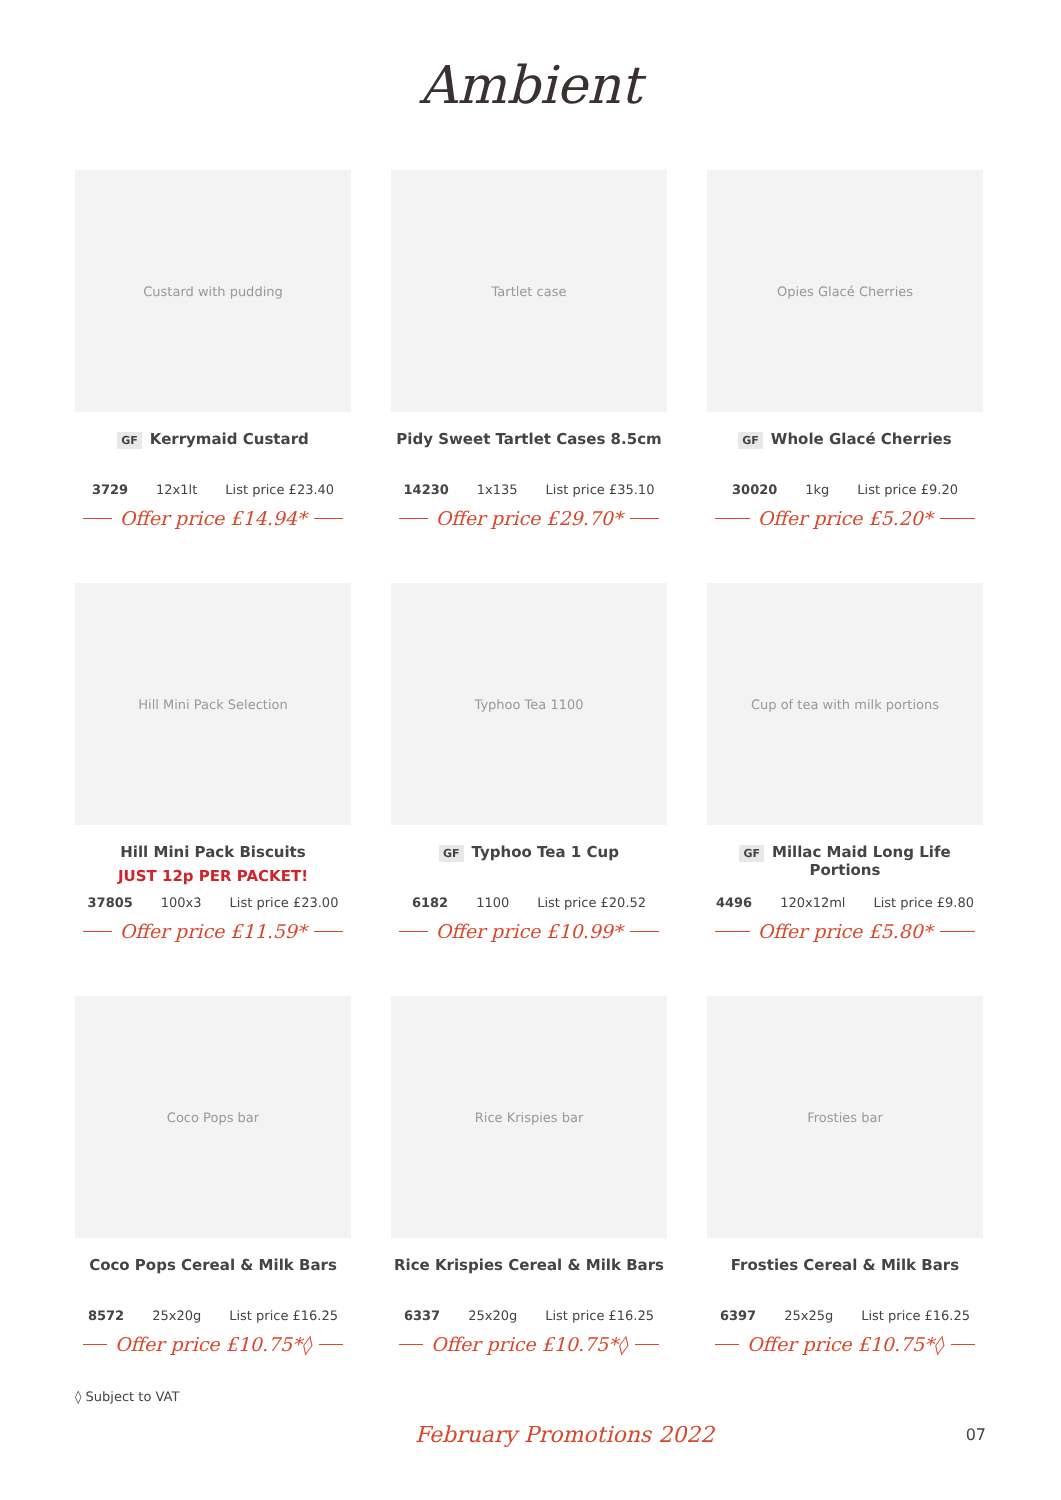Ambient
Custard with pudding
GF Kerrymaid Custard
3729 12x1lt List price £23.40
Offer price £14.94*
Tartlet case
Pidy Sweet Tartlet Cases 8.5cm
14230 1x135 List price £35.10
Offer price £29.70*
Opies Glacé Cherries
GF Whole Glacé Cherries
30020 1kg List price £9.20
Offer price £5.20*
Hill Mini Pack Selection
Hill Mini Pack Biscuits
JUST 12p PER PACKET!
37805 100x3 List price £23.00
Offer price £11.59*
Typhoo Tea 1100
GF Typhoo Tea 1 Cup
6182 1100 List price £20.52
Offer price £10.99*
Cup of tea with milk portions
GF Millac Maid Long Life Portions
4496 120x12ml List price £9.80
Offer price £5.80*
Coco Pops bar
Coco Pops Cereal & Milk Bars
8572 25x20g List price £16.25
Offer price £10.75*◊
Rice Krispies bar
Rice Krispies Cereal & Milk Bars
6337 25x20g List price £16.25
Offer price £10.75*◊
Frosties bar
Frosties Cereal & Milk Bars
6397 25x25g List price £16.25
Offer price £10.75*◊
◊ Subject to VAT
February Promotions 2022 07